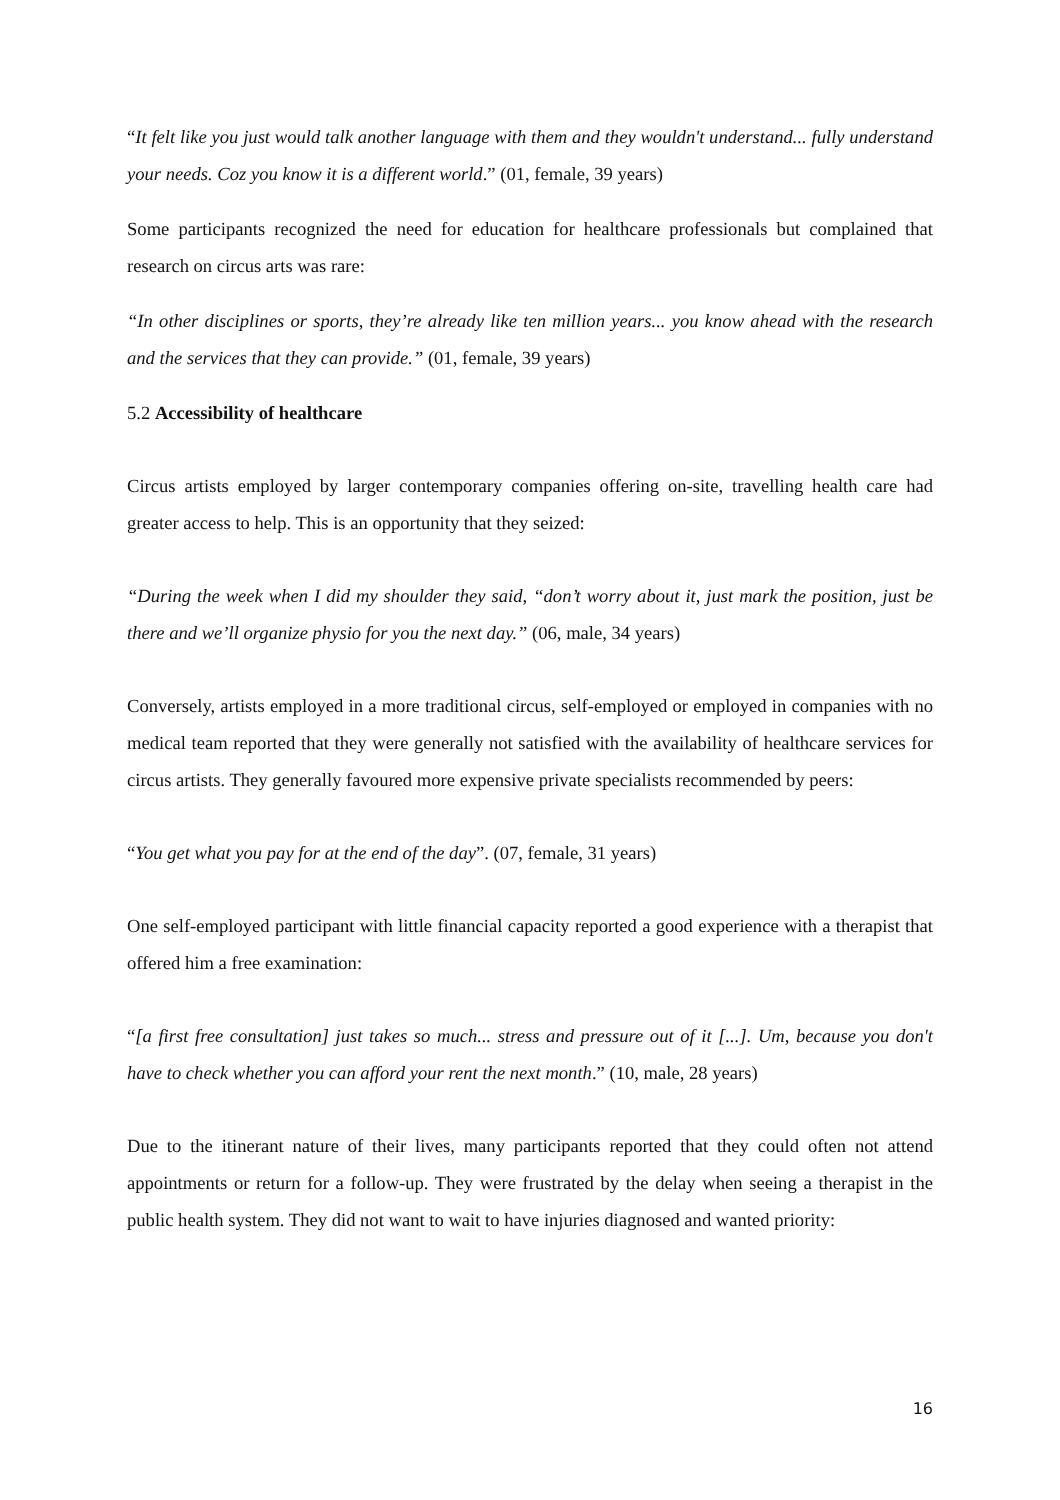“It felt like you just would talk another language with them and they wouldn't understand... fully understand your needs. Coz you know it is a different world.” (01, female, 39 years)
Some participants recognized the need for education for healthcare professionals but complained that research on circus arts was rare:
“In other disciplines or sports, they’re already like ten million years... you know ahead with the research and the services that they can provide.” (01, female, 39 years)
5.2 Accessibility of healthcare
Circus artists employed by larger contemporary companies offering on-site, travelling health care had greater access to help. This is an opportunity that they seized:
“During the week when I did my shoulder they said, “don’t worry about it, just mark the position, just be there and we’ll organize physio for you the next day.” (06, male, 34 years)
Conversely, artists employed in a more traditional circus, self-employed or employed in companies with no medical team reported that they were generally not satisfied with the availability of healthcare services for circus artists. They generally favoured more expensive private specialists recommended by peers:
“You get what you pay for at the end of the day”. (07, female, 31 years)
One self-employed participant with little financial capacity reported a good experience with a therapist that offered him a free examination:
“[a first free consultation] just takes so much... stress and pressure out of it [...]. Um, because you don't have to check whether you can afford your rent the next month.” (10, male, 28 years)
Due to the itinerant nature of their lives, many participants reported that they could often not attend appointments or return for a follow-up. They were frustrated by the delay when seeing a therapist in the public health system. They did not want to wait to have injuries diagnosed and wanted priority:
16